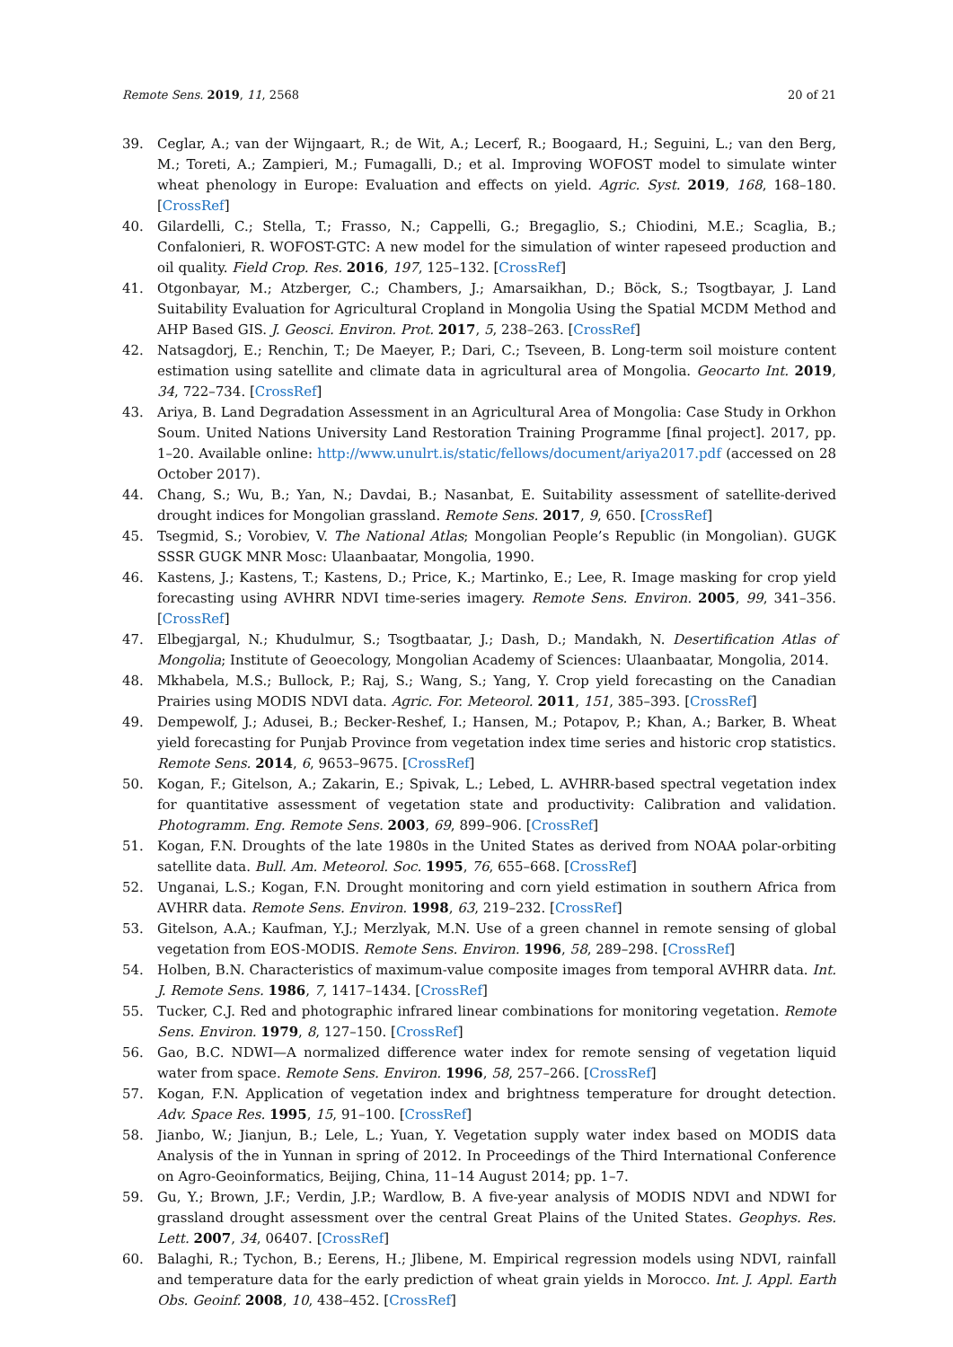Remote Sens. 2019, 11, 2568 20 of 21
39. Ceglar, A.; van der Wijngaart, R.; de Wit, A.; Lecerf, R.; Boogaard, H.; Seguini, L.; van den Berg, M.; Toreti, A.; Zampieri, M.; Fumagalli, D.; et al. Improving WOFOST model to simulate winter wheat phenology in Europe: Evaluation and effects on yield. Agric. Syst. 2019, 168, 168–180. [CrossRef]
40. Gilardelli, C.; Stella, T.; Frasso, N.; Cappelli, G.; Bregaglio, S.; Chiodini, M.E.; Scaglia, B.; Confalonieri, R. WOFOST-GTC: A new model for the simulation of winter rapeseed production and oil quality. Field Crop. Res. 2016, 197, 125–132. [CrossRef]
41. Otgonbayar, M.; Atzberger, C.; Chambers, J.; Amarsaikhan, D.; Böck, S.; Tsogtbayar, J. Land Suitability Evaluation for Agricultural Cropland in Mongolia Using the Spatial MCDM Method and AHP Based GIS. J. Geosci. Environ. Prot. 2017, 5, 238–263. [CrossRef]
42. Natsagdorj, E.; Renchin, T.; De Maeyer, P.; Dari, C.; Tseveen, B. Long-term soil moisture content estimation using satellite and climate data in agricultural area of Mongolia. Geocarto Int. 2019, 34, 722–734. [CrossRef]
43. Ariya, B. Land Degradation Assessment in an Agricultural Area of Mongolia: Case Study in Orkhon Soum. United Nations University Land Restoration Training Programme [final project]. 2017, pp. 1–20. Available online: http://www.unulrt.is/static/fellows/document/ariya2017.pdf (accessed on 28 October 2017).
44. Chang, S.; Wu, B.; Yan, N.; Davdai, B.; Nasanbat, E. Suitability assessment of satellite-derived drought indices for Mongolian grassland. Remote Sens. 2017, 9, 650. [CrossRef]
45. Tsegmid, S.; Vorobiev, V. The National Atlas; Mongolian People’s Republic (in Mongolian). GUGK SSSR GUGK MNR Mosc: Ulaanbaatar, Mongolia, 1990.
46. Kastens, J.; Kastens, T.; Kastens, D.; Price, K.; Martinko, E.; Lee, R. Image masking for crop yield forecasting using AVHRR NDVI time-series imagery. Remote Sens. Environ. 2005, 99, 341–356. [CrossRef]
47. Elbegjargal, N.; Khudulmur, S.; Tsogtbaatar, J.; Dash, D.; Mandakh, N. Desertification Atlas of Mongolia; Institute of Geoecology, Mongolian Academy of Sciences: Ulaanbaatar, Mongolia, 2014.
48. Mkhabela, M.S.; Bullock, P.; Raj, S.; Wang, S.; Yang, Y. Crop yield forecasting on the Canadian Prairies using MODIS NDVI data. Agric. For. Meteorol. 2011, 151, 385–393. [CrossRef]
49. Dempewolf, J.; Adusei, B.; Becker-Reshef, I.; Hansen, M.; Potapov, P.; Khan, A.; Barker, B. Wheat yield forecasting for Punjab Province from vegetation index time series and historic crop statistics. Remote Sens. 2014, 6, 9653–9675. [CrossRef]
50. Kogan, F.; Gitelson, A.; Zakarin, E.; Spivak, L.; Lebed, L. AVHRR-based spectral vegetation index for quantitative assessment of vegetation state and productivity: Calibration and validation. Photogramm. Eng. Remote Sens. 2003, 69, 899–906. [CrossRef]
51. Kogan, F.N. Droughts of the late 1980s in the United States as derived from NOAA polar-orbiting satellite data. Bull. Am. Meteorol. Soc. 1995, 76, 655–668. [CrossRef]
52. Unganai, L.S.; Kogan, F.N. Drought monitoring and corn yield estimation in southern Africa from AVHRR data. Remote Sens. Environ. 1998, 63, 219–232. [CrossRef]
53. Gitelson, A.A.; Kaufman, Y.J.; Merzlyak, M.N. Use of a green channel in remote sensing of global vegetation from EOS-MODIS. Remote Sens. Environ. 1996, 58, 289–298. [CrossRef]
54. Holben, B.N. Characteristics of maximum-value composite images from temporal AVHRR data. Int. J. Remote Sens. 1986, 7, 1417–1434. [CrossRef]
55. Tucker, C.J. Red and photographic infrared linear combinations for monitoring vegetation. Remote Sens. Environ. 1979, 8, 127–150. [CrossRef]
56. Gao, B.C. NDWI—A normalized difference water index for remote sensing of vegetation liquid water from space. Remote Sens. Environ. 1996, 58, 257–266. [CrossRef]
57. Kogan, F.N. Application of vegetation index and brightness temperature for drought detection. Adv. Space Res. 1995, 15, 91–100. [CrossRef]
58. Jianbo, W.; Jianjun, B.; Lele, L.; Yuan, Y. Vegetation supply water index based on MODIS data Analysis of the in Yunnan in spring of 2012. In Proceedings of the Third International Conference on Agro-Geoinformatics, Beijing, China, 11–14 August 2014; pp. 1–7.
59. Gu, Y.; Brown, J.F.; Verdin, J.P.; Wardlow, B. A five-year analysis of MODIS NDVI and NDWI for grassland drought assessment over the central Great Plains of the United States. Geophys. Res. Lett. 2007, 34, 06407. [CrossRef]
60. Balaghi, R.; Tychon, B.; Eerens, H.; Jlibene, M. Empirical regression models using NDVI, rainfall and temperature data for the early prediction of wheat grain yields in Morocco. Int. J. Appl. Earth Obs. Geoinf. 2008, 10, 438–452. [CrossRef]